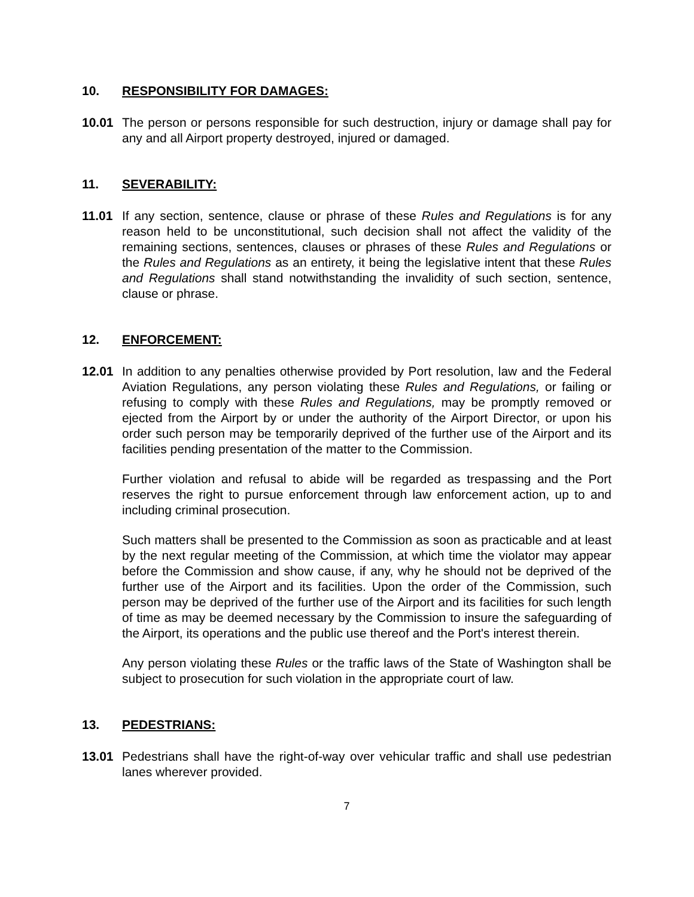10. RESPONSIBILITY FOR DAMAGES:
10.01 The person or persons responsible for such destruction, injury or damage shall pay for any and all Airport property destroyed, injured or damaged.
11. SEVERABILITY:
11.01 If any section, sentence, clause or phrase of these Rules and Regulations is for any reason held to be unconstitutional, such decision shall not affect the validity of the remaining sections, sentences, clauses or phrases of these Rules and Regulations or the Rules and Regulations as an entirety, it being the legislative intent that these Rules and Regulations shall stand notwithstanding the invalidity of such section, sentence, clause or phrase.
12. ENFORCEMENT:
12.01 In addition to any penalties otherwise provided by Port resolution, law and the Federal Aviation Regulations, any person violating these Rules and Regulations, or failing or refusing to comply with these Rules and Regulations, may be promptly removed or ejected from the Airport by or under the authority of the Airport Director, or upon his order such person may be temporarily deprived of the further use of the Airport and its facilities pending presentation of the matter to the Commission.
Further violation and refusal to abide will be regarded as trespassing and the Port reserves the right to pursue enforcement through law enforcement action, up to and including criminal prosecution.
Such matters shall be presented to the Commission as soon as practicable and at least by the next regular meeting of the Commission, at which time the violator may appear before the Commission and show cause, if any, why he should not be deprived of the further use of the Airport and its facilities. Upon the order of the Commission, such person may be deprived of the further use of the Airport and its facilities for such length of time as may be deemed necessary by the Commission to insure the safeguarding of the Airport, its operations and the public use thereof and the Port's interest therein.
Any person violating these Rules or the traffic laws of the State of Washington shall be subject to prosecution for such violation in the appropriate court of law.
13. PEDESTRIANS:
13.01 Pedestrians shall have the right-of-way over vehicular traffic and shall use pedestrian lanes wherever provided.
7